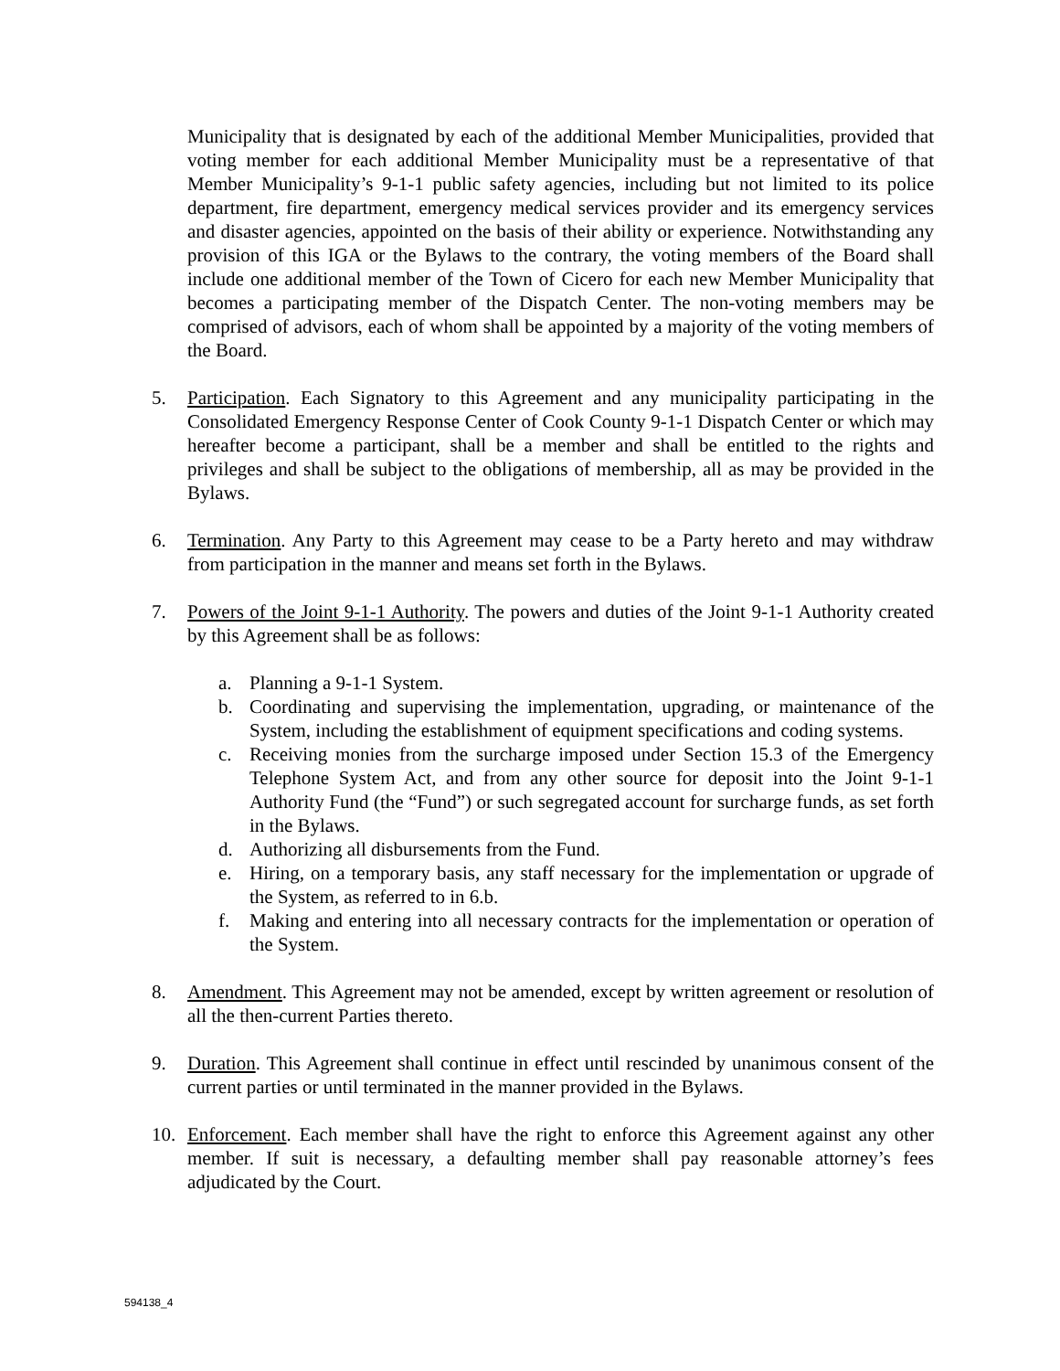Municipality that is designated by each of the additional Member Municipalities, provided that voting member for each additional Member Municipality must be a representative of that Member Municipality’s 9-1-1 public safety agencies, including but not limited to its police department, fire department, emergency medical services provider and its emergency services and disaster agencies, appointed on the basis of their ability or experience. Notwithstanding any provision of this IGA or the Bylaws to the contrary, the voting members of the Board shall include one additional member of the Town of Cicero for each new Member Municipality that becomes a participating member of the Dispatch Center. The non-voting members may be comprised of advisors, each of whom shall be appointed by a majority of the voting members of the Board.
5. Participation. Each Signatory to this Agreement and any municipality participating in the Consolidated Emergency Response Center of Cook County 9-1-1 Dispatch Center or which may hereafter become a participant, shall be a member and shall be entitled to the rights and privileges and shall be subject to the obligations of membership, all as may be provided in the Bylaws.
6. Termination. Any Party to this Agreement may cease to be a Party hereto and may withdraw from participation in the manner and means set forth in the Bylaws.
7. Powers of the Joint 9-1-1 Authority. The powers and duties of the Joint 9-1-1 Authority created by this Agreement shall be as follows:
a. Planning a 9-1-1 System.
b. Coordinating and supervising the implementation, upgrading, or maintenance of the System, including the establishment of equipment specifications and coding systems.
c. Receiving monies from the surcharge imposed under Section 15.3 of the Emergency Telephone System Act, and from any other source for deposit into the Joint 9-1-1 Authority Fund (the “Fund”) or such segregated account for surcharge funds, as set forth in the Bylaws.
d. Authorizing all disbursements from the Fund.
e. Hiring, on a temporary basis, any staff necessary for the implementation or upgrade of the System, as referred to in 6.b.
f. Making and entering into all necessary contracts for the implementation or operation of the System.
8. Amendment. This Agreement may not be amended, except by written agreement or resolution of all the then-current Parties thereto.
9. Duration. This Agreement shall continue in effect until rescinded by unanimous consent of the current parties or until terminated in the manner provided in the Bylaws.
10. Enforcement. Each member shall have the right to enforce this Agreement against any other member. If suit is necessary, a defaulting member shall pay reasonable attorney’s fees adjudicated by the Court.
594138_4